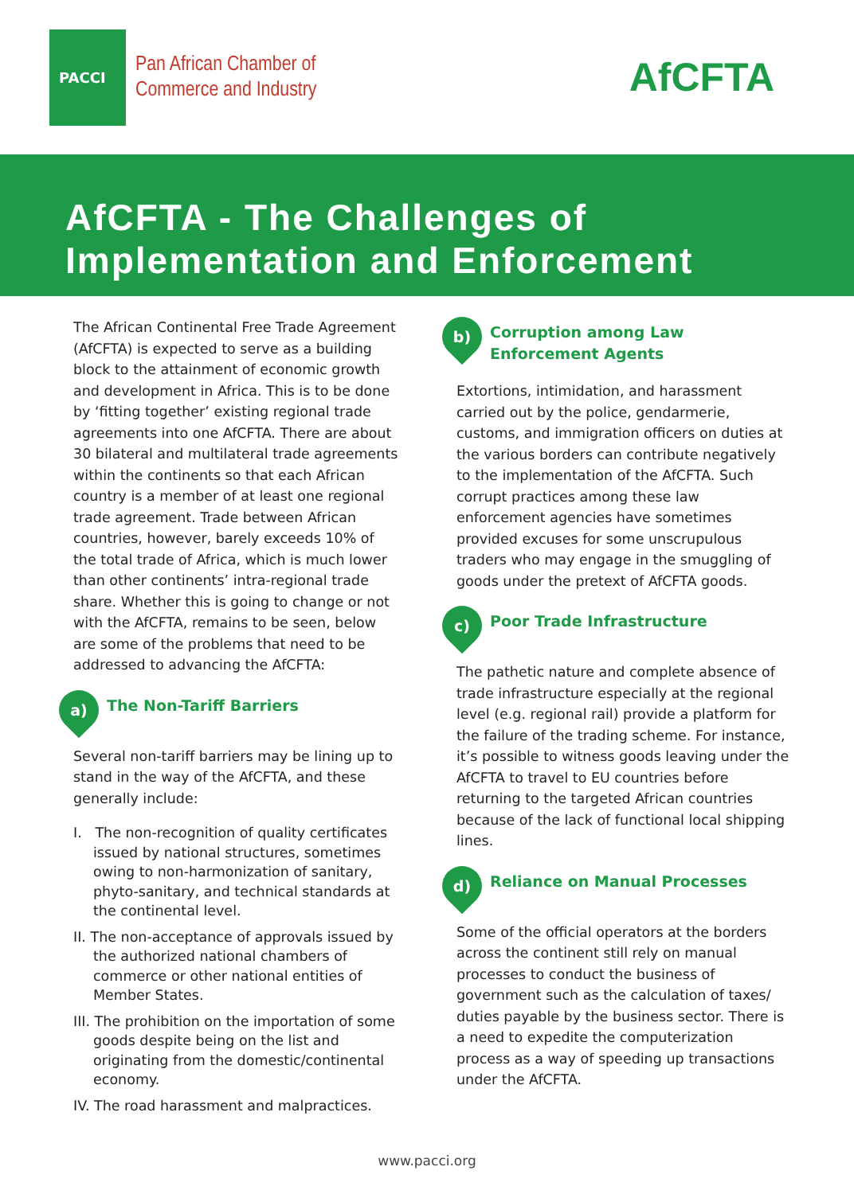PACCI
Pan African Chamber of
Commerce and Industry
AfCFTA
AfCFTA - The Challenges of
Implementation and Enforcement
The African Continental Free Trade Agreement (AfCFTA) is expected to serve as a building block to the attainment of economic growth and development in Africa. This is to be done by ‘fitting together’ existing regional trade agreements into one AfCFTA. There are about 30 bilateral and multilateral trade agreements within the continents so that each African country is a member of at least one regional trade agreement. Trade between African countries, however, barely exceeds 10% of the total trade of Africa, which is much lower than other continents’ intra-regional trade share. Whether this is going to change or not with the AfCFTA, remains to be seen, below are some of the problems that need to be addressed to advancing the AfCFTA:
a)
The Non-Tariff Barriers
Several non-tariff barriers may be lining up to stand in the way of the AfCFTA, and these generally include:
I. The non-recognition of quality certificates issued by national structures, sometimes owing to non-harmonization of sanitary, phyto-sanitary, and technical standards at the continental level.
II. The non-acceptance of approvals issued by the authorized national chambers of commerce or other national entities of Member States.
III. The prohibition on the importation of some goods despite being on the list and originating from the domestic/continental economy.
IV. The road harassment and malpractices.
b)
Corruption among Law Enforcement Agents
Extortions, intimidation, and harassment carried out by the police, gendarmerie, customs, and immigration officers on duties at the various borders can contribute negatively to the implementation of the AfCFTA. Such corrupt practices among these law enforcement agencies have sometimes provided excuses for some unscrupulous traders who may engage in the smuggling of goods under the pretext of AfCFTA goods.
c)
Poor Trade Infrastructure
The pathetic nature and complete absence of trade infrastructure especially at the regional level (e.g. regional rail) provide a platform for the failure of the trading scheme. For instance, it’s possible to witness goods leaving under the AfCFTA to travel to EU countries before returning to the targeted African countries because of the lack of functional local shipping lines.
d)
Reliance on Manual Processes
Some of the official operators at the borders across the continent still rely on manual processes to conduct the business of government such as the calculation of taxes/ duties payable by the business sector. There is a need to expedite the computerization process as a way of speeding up transactions under the AfCFTA.
www.pacci.org